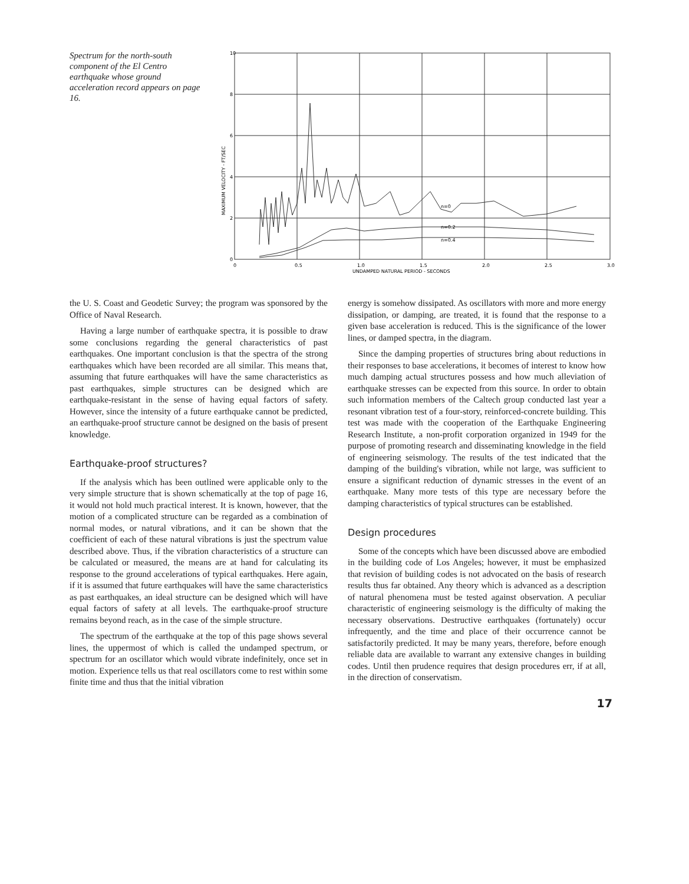Spectrum for the north-south component of the El Centro earthquake whose ground acceleration record appears on page 16.
10
8
6
4
2
0
0
0.5
1.0
1.5
2.0
2.5
3.0
UNDAMPED NATURAL PERIOD - SECONDS
n=0
n=0.2
n=0.4
MAXIMUM VELOCITY - FT/SEC
the U. S. Coast and Geodetic Survey; the program was sponsored by the Office of Naval Research.
Having a large number of earthquake spectra, it is possible to draw some conclusions regarding the general characteristics of past earthquakes. One important conclusion is that the spectra of the strong earthquakes which have been recorded are all similar. This means that, assuming that future earthquakes will have the same characteristics as past earthquakes, simple structures can be designed which are earthquake-resistant in the sense of having equal factors of safety. However, since the intensity of a future earthquake cannot be predicted, an earthquake-proof structure cannot be designed on the basis of present knowledge.
Earthquake-proof structures?
If the analysis which has been outlined were applicable only to the very simple structure that is shown schematically at the top of page 16, it would not hold much practical interest. It is known, however, that the motion of a complicated structure can be regarded as a combination of normal modes, or natural vibrations, and it can be shown that the coefficient of each of these natural vibrations is just the spectrum value described above. Thus, if the vibration characteristics of a structure can be calculated or measured, the means are at hand for calculating its response to the ground accelerations of typical earthquakes. Here again, if it is assumed that future earthquakes will have the same characteristics as past earthquakes, an ideal structure can be designed which will have equal factors of safety at all levels. The earthquake-proof structure remains beyond reach, as in the case of the simple structure.
The spectrum of the earthquake at the top of this page shows several lines, the uppermost of which is called the undamped spectrum, or spectrum for an oscillator which would vibrate indefinitely, once set in motion. Experience tells us that real oscillators come to rest within some finite time and thus that the initial vibration
energy is somehow dissipated. As oscillators with more and more energy dissipation, or damping, are treated, it is found that the response to a given base acceleration is reduced. This is the significance of the lower lines, or damped spectra, in the diagram.
Since the damping properties of structures bring about reductions in their responses to base accelerations, it becomes of interest to know how much damping actual structures possess and how much alleviation of earthquake stresses can be expected from this source. In order to obtain such information members of the Caltech group conducted last year a resonant vibration test of a four-story, reinforced-concrete building. This test was made with the cooperation of the Earthquake Engineering Research Institute, a non-profit corporation organized in 1949 for the purpose of promoting research and disseminating knowledge in the field of engineering seismology. The results of the test indicated that the damping of the building's vibration, while not large, was sufficient to ensure a significant reduction of dynamic stresses in the event of an earthquake. Many more tests of this type are necessary before the damping characteristics of typical structures can be established.
Design procedures
Some of the concepts which have been discussed above are embodied in the building code of Los Angeles; however, it must be emphasized that revision of building codes is not advocated on the basis of research results thus far obtained. Any theory which is advanced as a description of natural phenomena must be tested against observation. A peculiar characteristic of engineering seismology is the difficulty of making the necessary observations. Destructive earthquakes (fortunately) occur infrequently, and the time and place of their occurrence cannot be satisfactorily predicted. It may be many years, therefore, before enough reliable data are available to warrant any extensive changes in building codes. Until then prudence requires that design procedures err, if at all, in the direction of conservatism.
17